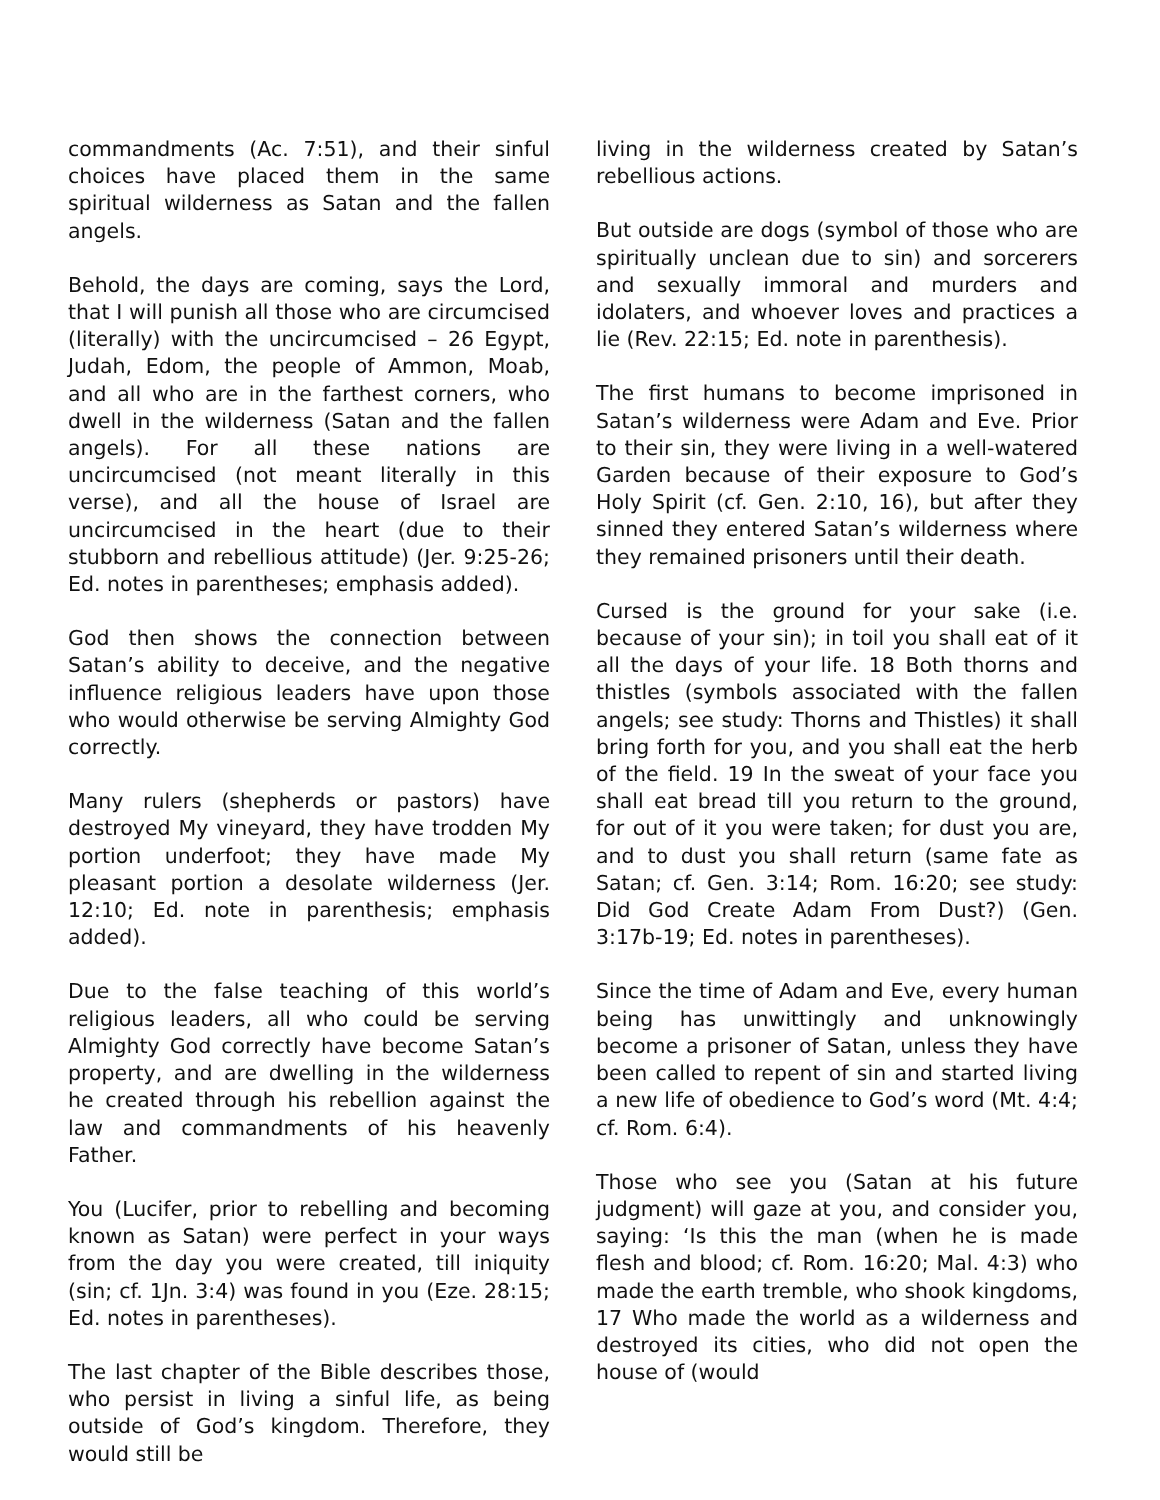commandments (Ac. 7:51), and their sinful choices have placed them in the same spiritual wilderness as Satan and the fallen angels.
Behold, the days are coming, says the Lord, that I will punish all those who are circumcised (literally) with the uncircumcised – 26 Egypt, Judah, Edom, the people of Ammon, Moab, and all who are in the farthest corners, who dwell in the wilderness (Satan and the fallen angels). For all these nations are uncircumcised (not meant literally in this verse), and all the house of Israel are uncircumcised in the heart (due to their stubborn and rebellious attitude) (Jer. 9:25-26; Ed. notes in parentheses; emphasis added).
God then shows the connection between Satan’s ability to deceive, and the negative influence religious leaders have upon those who would otherwise be serving Almighty God correctly.
Many rulers (shepherds or pastors) have destroyed My vineyard, they have trodden My portion underfoot; they have made My pleasant portion a desolate wilderness (Jer. 12:10; Ed. note in parenthesis; emphasis added).
Due to the false teaching of this world’s religious leaders, all who could be serving Almighty God correctly have become Satan’s property, and are dwelling in the wilderness he created through his rebellion against the law and commandments of his heavenly Father.
You (Lucifer, prior to rebelling and becoming known as Satan) were perfect in your ways from the day you were created, till iniquity (sin; cf. 1Jn. 3:4) was found in you (Eze. 28:15; Ed. notes in parentheses).
The last chapter of the Bible describes those, who persist in living a sinful life, as being outside of God’s kingdom. Therefore, they would still be
living in the wilderness created by Satan’s rebellious actions.
But outside are dogs (symbol of those who are spiritually unclean due to sin) and sorcerers and sexually immoral and murders and idolaters, and whoever loves and practices a lie (Rev. 22:15; Ed. note in parenthesis).
The first humans to become imprisoned in Satan’s wilderness were Adam and Eve. Prior to their sin, they were living in a well-watered Garden because of their exposure to God’s Holy Spirit (cf. Gen. 2:10, 16), but after they sinned they entered Satan’s wilderness where they remained prisoners until their death.
Cursed is the ground for your sake (i.e. because of your sin); in toil you shall eat of it all the days of your life. 18 Both thorns and thistles (symbols associated with the fallen angels; see study: Thorns and Thistles) it shall bring forth for you, and you shall eat the herb of the field. 19 In the sweat of your face you shall eat bread till you return to the ground, for out of it you were taken; for dust you are, and to dust you shall return (same fate as Satan; cf. Gen. 3:14; Rom. 16:20; see study: Did God Create Adam From Dust?) (Gen. 3:17b-19; Ed. notes in parentheses).
Since the time of Adam and Eve, every human being has unwittingly and unknowingly become a prisoner of Satan, unless they have been called to repent of sin and started living a new life of obedience to God’s word (Mt. 4:4; cf. Rom. 6:4).
Those who see you (Satan at his future judgment) will gaze at you, and consider you, saying: ‘Is this the man (when he is made flesh and blood; cf. Rom. 16:20; Mal. 4:3) who made the earth tremble, who shook kingdoms, 17 Who made the world as a wilderness and destroyed its cities, who did not open the house of (would